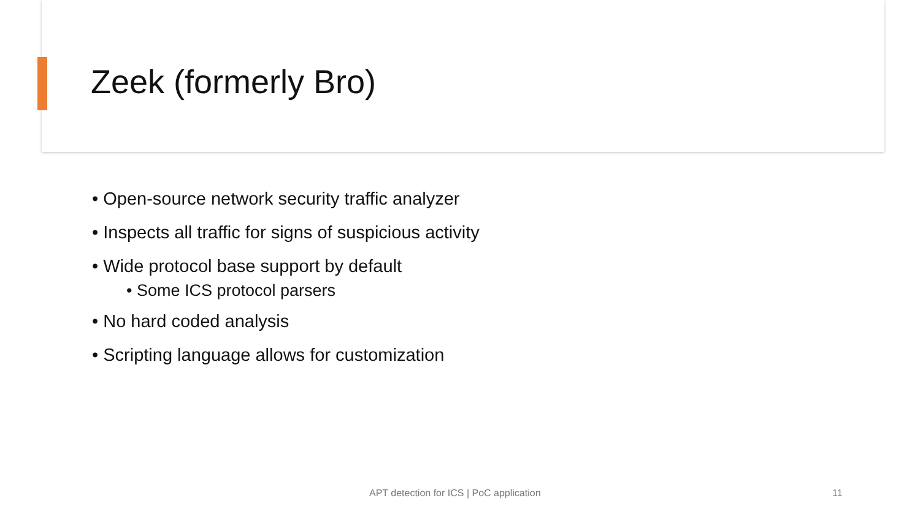Zeek (formerly Bro)
• Open-source network security traffic analyzer
• Inspects all traffic for signs of suspicious activity
• Wide protocol base support by default
• Some ICS protocol parsers
• No hard coded analysis
• Scripting language allows for customization
APT detection for ICS | PoC application
11